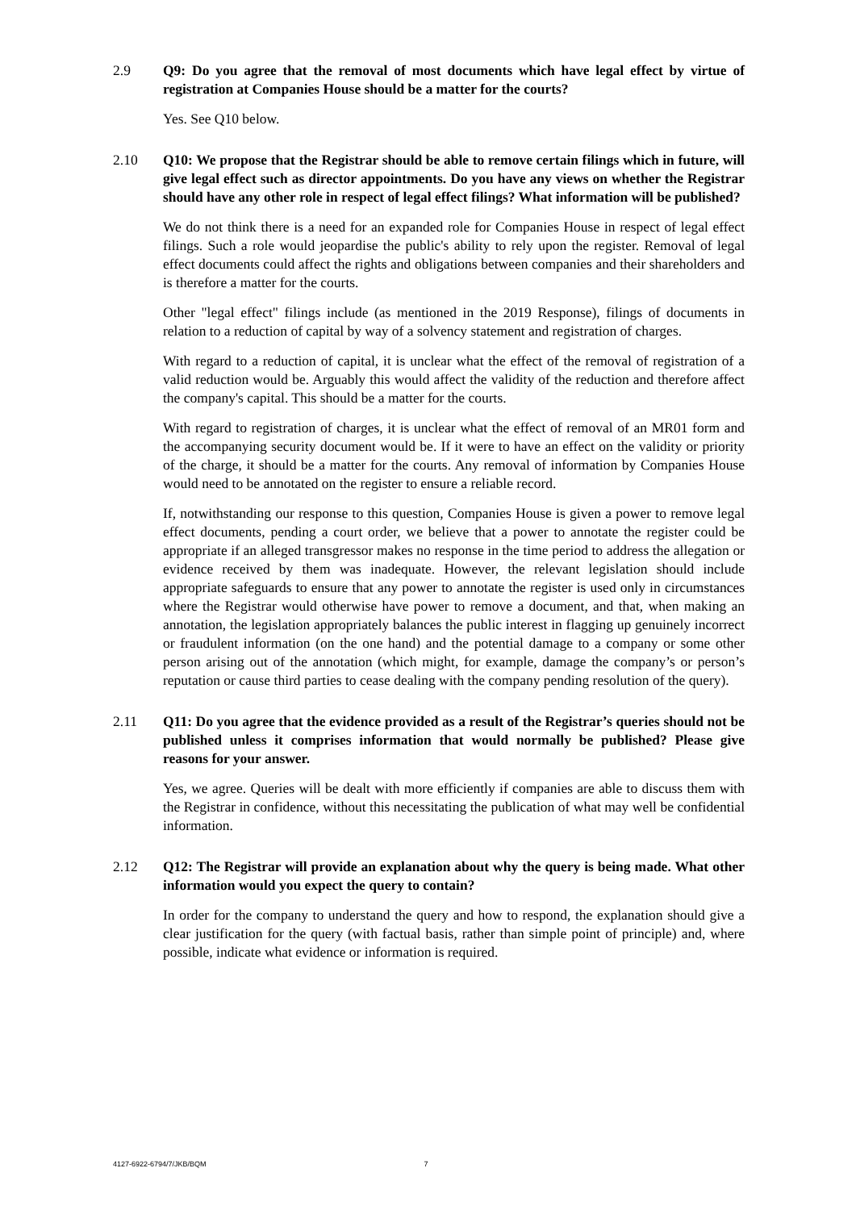2.9 Q9: Do you agree that the removal of most documents which have legal effect by virtue of registration at Companies House should be a matter for the courts?
Yes. See Q10 below.
2.10 Q10: We propose that the Registrar should be able to remove certain filings which in future, will give legal effect such as director appointments. Do you have any views on whether the Registrar should have any other role in respect of legal effect filings? What information will be published?
We do not think there is a need for an expanded role for Companies House in respect of legal effect filings. Such a role would jeopardise the public's ability to rely upon the register. Removal of legal effect documents could affect the rights and obligations between companies and their shareholders and is therefore a matter for the courts.
Other "legal effect" filings include (as mentioned in the 2019 Response), filings of documents in relation to a reduction of capital by way of a solvency statement and registration of charges.
With regard to a reduction of capital, it is unclear what the effect of the removal of registration of a valid reduction would be. Arguably this would affect the validity of the reduction and therefore affect the company's capital. This should be a matter for the courts.
With regard to registration of charges, it is unclear what the effect of removal of an MR01 form and the accompanying security document would be. If it were to have an effect on the validity or priority of the charge, it should be a matter for the courts. Any removal of information by Companies House would need to be annotated on the register to ensure a reliable record.
If, notwithstanding our response to this question, Companies House is given a power to remove legal effect documents, pending a court order, we believe that a power to annotate the register could be appropriate if an alleged transgressor makes no response in the time period to address the allegation or evidence received by them was inadequate. However, the relevant legislation should include appropriate safeguards to ensure that any power to annotate the register is used only in circumstances where the Registrar would otherwise have power to remove a document, and that, when making an annotation, the legislation appropriately balances the public interest in flagging up genuinely incorrect or fraudulent information (on the one hand) and the potential damage to a company or some other person arising out of the annotation (which might, for example, damage the company’s or person’s reputation or cause third parties to cease dealing with the company pending resolution of the query).
2.11 Q11: Do you agree that the evidence provided as a result of the Registrar’s queries should not be published unless it comprises information that would normally be published? Please give reasons for your answer.
Yes, we agree. Queries will be dealt with more efficiently if companies are able to discuss them with the Registrar in confidence, without this necessitating the publication of what may well be confidential information.
2.12 Q12: The Registrar will provide an explanation about why the query is being made. What other information would you expect the query to contain?
In order for the company to understand the query and how to respond, the explanation should give a clear justification for the query (with factual basis, rather than simple point of principle) and, where possible, indicate what evidence or information is required.
4127-6922-6794/7/JKB/BQM 7